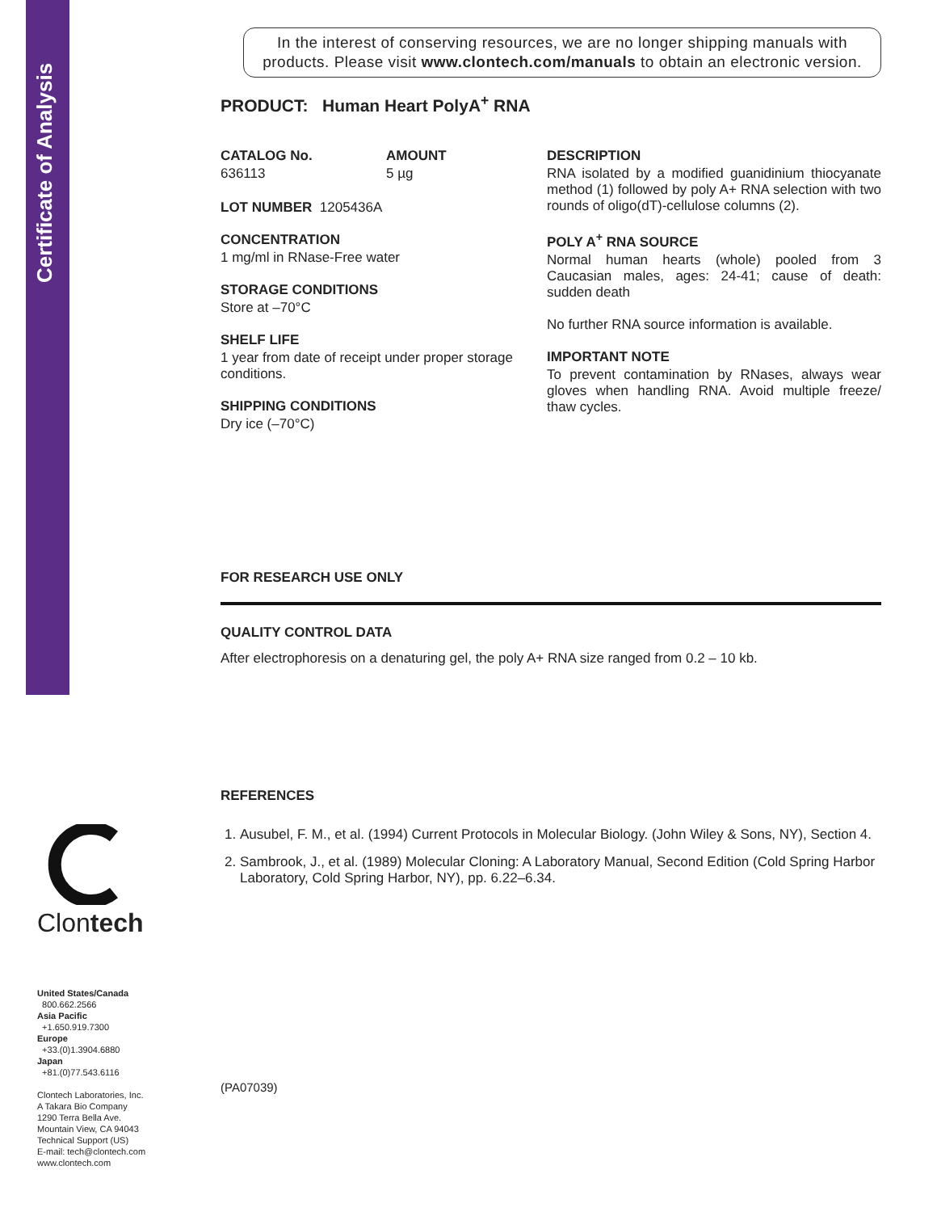Certificate of Analysis
Clontech
United States/Canada
800.662.2566
Asia Pacific
+1.650.919.7300
Europe
+33.(0)1.3904.6880
Japan
+81.(0)77.543.6116
Clontech Laboratories, Inc.
A Takara Bio Company
1290 Terra Bella Ave.
Mountain View, CA 94043
Technical Support (US)
E-mail: tech@clontech.com
www.clontech.com
In the interest of conserving resources, we are no longer shipping manuals with products. Please visit www.clontech.com/manuals to obtain an electronic version.
PRODUCT: Human Heart PolyA<sup>+</sup> RNA
CATALOG No.
636113
AMOUNT
5 µg
LOT NUMBER 1205436A
CONCENTRATION
1 mg/ml in RNase-Free water
STORAGE CONDITIONS
Store at –70°C
SHELF LIFE
1 year from date of receipt under proper storage conditions.
SHIPPING CONDITIONS
Dry ice (–70°C)
DESCRIPTION
RNA isolated by a modified guanidinium thiocyanate method (1) followed by poly A+ RNA selection with two rounds of oligo(dT)-cellulose columns (2).
POLY A<sup>+</sup> RNA SOURCE
Normal human hearts (whole) pooled from 3 Caucasian males, ages: 24-41; cause of death: sudden death
No further RNA source information is available.
IMPORTANT NOTE
To prevent contamination by RNases, always wear gloves when handling RNA. Avoid multiple freeze/ thaw cycles.
FOR RESEARCH USE ONLY
QUALITY CONTROL DATA
After electrophoresis on a denaturing gel, the poly A+ RNA size ranged from 0.2 – 10 kb.
REFERENCES
1. Ausubel, F. M., et al. (1994) Current Protocols in Molecular Biology. (John Wiley & Sons, NY), Section 4.
2. Sambrook, J., et al. (1989) Molecular Cloning: A Laboratory Manual, Second Edition (Cold Spring Harbor Laboratory, Cold Spring Harbor, NY), pp. 6.22–6.34.
(PA07039)